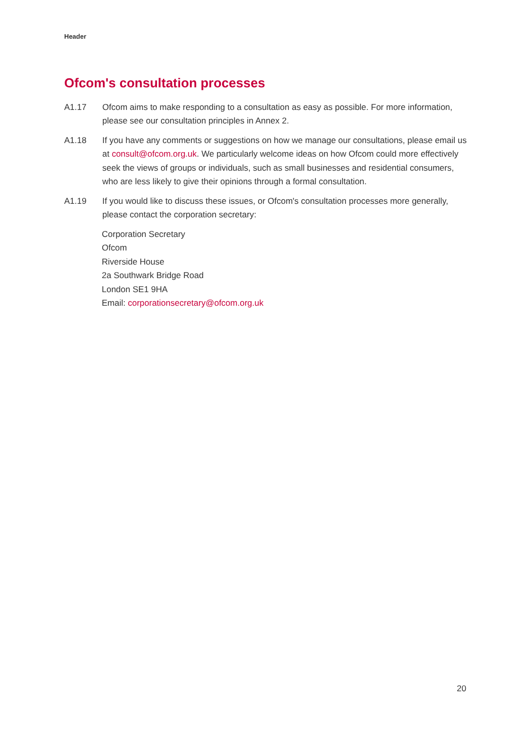Header
Ofcom's consultation processes
A1.17 Ofcom aims to make responding to a consultation as easy as possible. For more information, please see our consultation principles in Annex 2.
A1.18 If you have any comments or suggestions on how we manage our consultations, please email us at consult@ofcom.org.uk. We particularly welcome ideas on how Ofcom could more effectively seek the views of groups or individuals, such as small businesses and residential consumers, who are less likely to give their opinions through a formal consultation.
A1.19 If you would like to discuss these issues, or Ofcom's consultation processes more generally, please contact the corporation secretary:
Corporation Secretary
Ofcom
Riverside House
2a Southwark Bridge Road
London SE1 9HA
Email: corporationsecretary@ofcom.org.uk
20